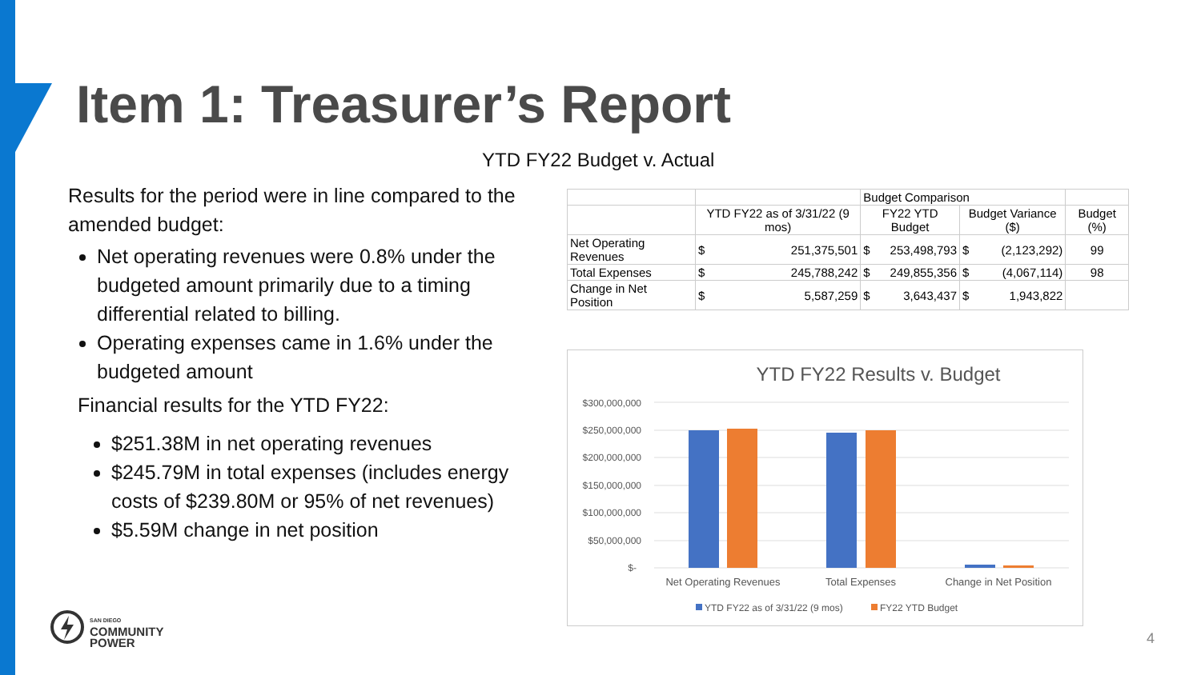Item 1: Treasurer’s Report
YTD FY22 Budget v. Actual
Results for the period were in line compared to the amended budget:
Net operating revenues were 0.8% under the budgeted amount primarily due to a timing differential related to billing.
Operating expenses came in 1.6% under the budgeted amount
Financial results for the YTD FY22:
$251.38M in net operating revenues
$245.79M in total expenses (includes energy costs of $239.80M or 95% of net revenues)
$5.59M change in net position
| | | Budget Comparison | | |
| | YTD FY22 as of 3/31/22 (9 mos) | FY22 YTD Budget | Budget Variance ($) | Budget (%) |
| Net Operating Revenues | $ 251,375,501 | $ 253,498,793 | $ (2,123,292) | 99 |
| Total Expenses | $ 245,788,242 | $ 249,855,356 | $ (4,067,114) | 98 |
| Change in Net Position | $ 5,587,259 | $ 3,643,437 | $ 1,943,822 | |
YTD FY22 Results v. Budget
$300,000,000
$250,000,000
$200,000,000
$150,000,000
$100,000,000
$50,000,000
$-
Net Operating Revenues
Total Expenses
Change in Net Position
YTD FY22 as of 3/31/22 (9 mos)
FY22 YTD Budget
SAN DIEGO
COMMUNITY
POWER
4